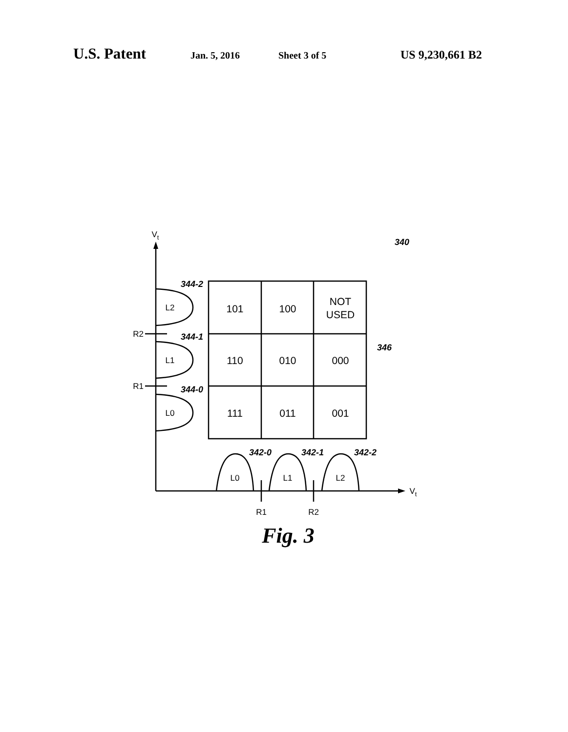U.S. Patent Jan. 5, 2016 Sheet 3 of 5 US 9,230,661 B2
101
100
NOT
USED
110
010
000
111
011
001
L2
L1
L0
L0
L1
L2
R2
R1
R1
R2
Vt
Vt
340
344-2
344-1
344-0
346
342-0
342-1
342-2
Fig. 3